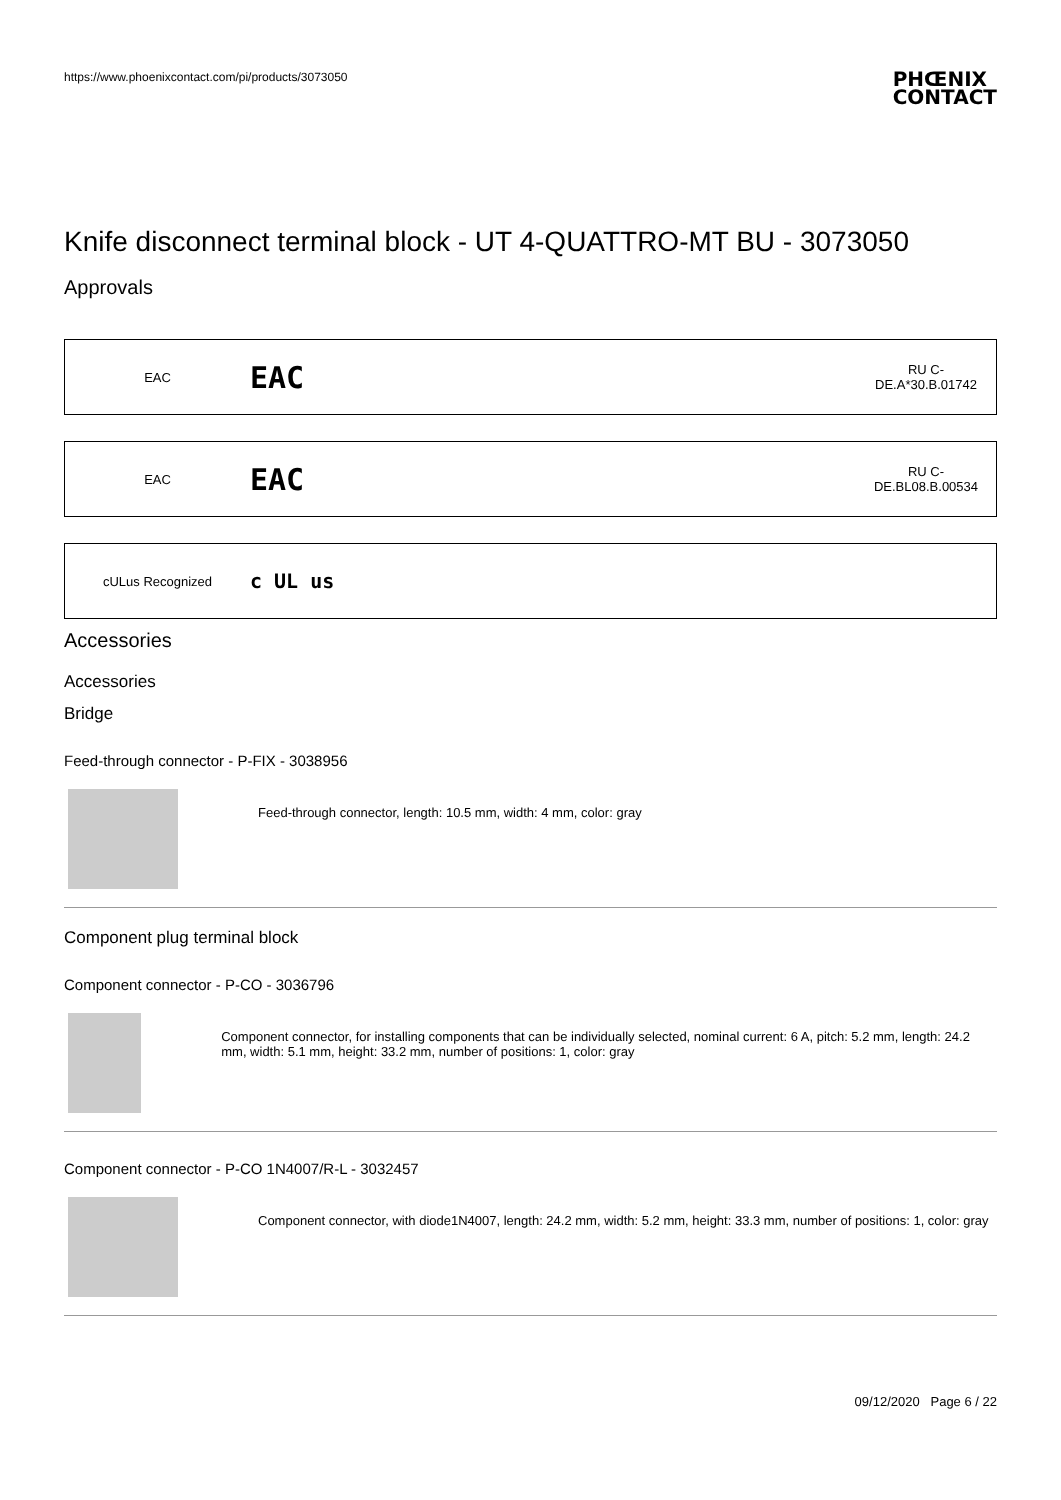https://www.phoenixcontact.com/pi/products/3073050 PHŒNIX
CONTACT
Knife disconnect terminal block - UT 4-QUATTRO-MT BU - 3073050
Approvals
EAC EAC RU C-
DE.A*30.B.01742
EAC EAC RU C-
DE.BL08.B.00534
cULus Recognized c UL us
Accessories
Accessories
Bridge
Feed-through connector - P-FIX - 3038956
Feed-through connector, length: 10.5 mm, width: 4 mm, color: gray
Component plug terminal block
Component connector - P-CO - 3036796
Component connector, for installing components that can be individually selected, nominal current: 6 A, pitch: 5.2 mm, length: 24.2 mm, width: 5.1 mm, height: 33.2 mm, number of positions: 1, color: gray
Component connector - P-CO 1N4007/R-L - 3032457
Component connector, with diode1N4007, length: 24.2 mm, width: 5.2 mm, height: 33.3 mm, number of positions: 1, color: gray
09/12/2020 Page 6 / 22